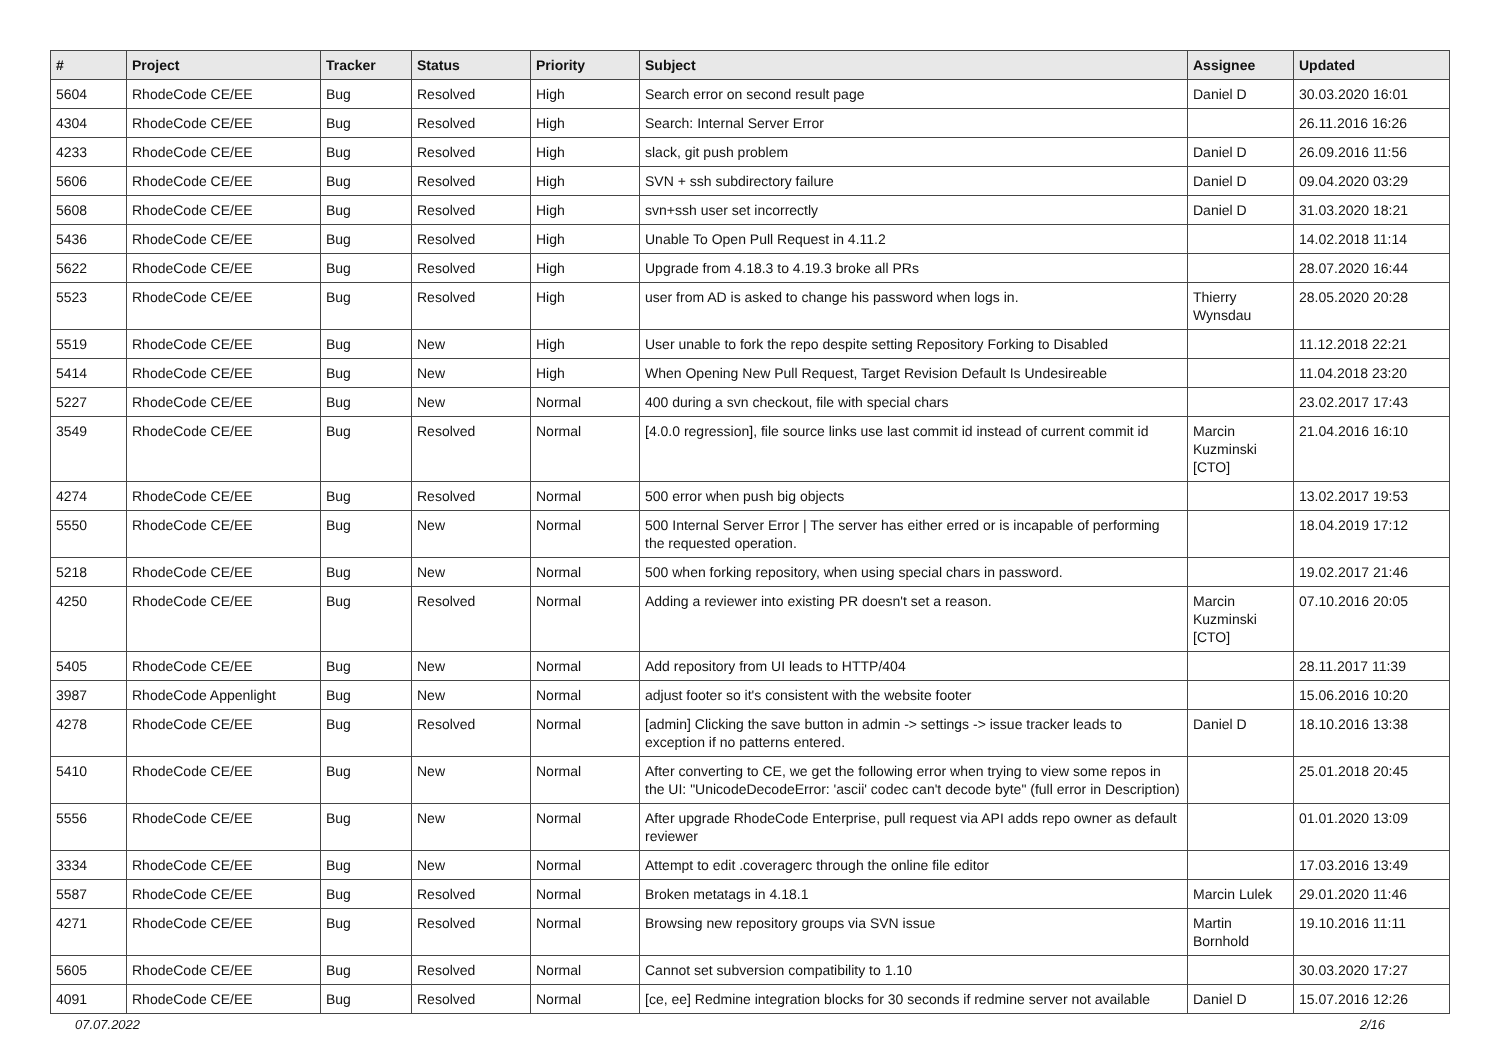| # | Project | Tracker | Status | Priority | Subject | Assignee | Updated |
| --- | --- | --- | --- | --- | --- | --- | --- |
| 5604 | RhodeCode CE/EE | Bug | Resolved | High | Search error on second result page | Daniel D | 30.03.2020 16:01 |
| 4304 | RhodeCode CE/EE | Bug | Resolved | High | Search: Internal Server Error | | 26.11.2016 16:26 |
| 4233 | RhodeCode CE/EE | Bug | Resolved | High | slack, git push problem | Daniel D | 26.09.2016 11:56 |
| 5606 | RhodeCode CE/EE | Bug | Resolved | High | SVN + ssh subdirectory failure | Daniel D | 09.04.2020 03:29 |
| 5608 | RhodeCode CE/EE | Bug | Resolved | High | svn+ssh user set incorrectly | Daniel D | 31.03.2020 18:21 |
| 5436 | RhodeCode CE/EE | Bug | Resolved | High | Unable To Open Pull Request in 4.11.2 | | 14.02.2018 11:14 |
| 5622 | RhodeCode CE/EE | Bug | Resolved | High | Upgrade from 4.18.3 to 4.19.3 broke all PRs | | 28.07.2020 16:44 |
| 5523 | RhodeCode CE/EE | Bug | Resolved | High | user from AD is asked to change his password when logs in. | Thierry Wynsdau | 28.05.2020 20:28 |
| 5519 | RhodeCode CE/EE | Bug | New | High | User unable to fork the repo despite setting Repository Forking to Disabled | | 11.12.2018 22:21 |
| 5414 | RhodeCode CE/EE | Bug | New | High | When Opening New Pull Request, Target Revision Default Is Undesireable | | 11.04.2018 23:20 |
| 5227 | RhodeCode CE/EE | Bug | New | Normal | 400 during a svn checkout, file with special chars | | 23.02.2017 17:43 |
| 3549 | RhodeCode CE/EE | Bug | Resolved | Normal | [4.0.0 regression], file source links use last commit id instead of current commit id | Marcin Kuzminski [CTO] | 21.04.2016 16:10 |
| 4274 | RhodeCode CE/EE | Bug | Resolved | Normal | 500 error when push big objects | | 13.02.2017 19:53 |
| 5550 | RhodeCode CE/EE | Bug | New | Normal | 500 Internal Server Error / The server has either erred or is incapable of performing the requested operation. | | 18.04.2019 17:12 |
| 5218 | RhodeCode CE/EE | Bug | New | Normal | 500 when forking repository, when using special chars in password. | | 19.02.2017 21:46 |
| 4250 | RhodeCode CE/EE | Bug | Resolved | Normal | Adding a reviewer into existing PR doesn't set a reason. | Marcin Kuzminski [CTO] | 07.10.2016 20:05 |
| 5405 | RhodeCode CE/EE | Bug | New | Normal | Add repository from UI leads to HTTP/404 | | 28.11.2017 11:39 |
| 3987 | RhodeCode Appenlight | Bug | New | Normal | adjust footer so it's consistent with the website footer | | 15.06.2016 10:20 |
| 4278 | RhodeCode CE/EE | Bug | Resolved | Normal | [admin] Clicking the save button in admin -> settings -> issue tracker leads to exception if no patterns entered. | Daniel D | 18.10.2016 13:38 |
| 5410 | RhodeCode CE/EE | Bug | New | Normal | After converting to CE, we get the following error when trying to view some repos in the UI: "UnicodeDecodeError: 'ascii' codec can't decode byte" (full error in Description) | | 25.01.2018 20:45 |
| 5556 | RhodeCode CE/EE | Bug | New | Normal | After upgrade RhodeCode Enterprise, pull request via API adds repo owner as default reviewer | | 01.01.2020 13:09 |
| 3334 | RhodeCode CE/EE | Bug | New | Normal | Attempt to edit .coveragerc through the online file editor | | 17.03.2016 13:49 |
| 5587 | RhodeCode CE/EE | Bug | Resolved | Normal | Broken metatags in 4.18.1 | Marcin Lulek | 29.01.2020 11:46 |
| 4271 | RhodeCode CE/EE | Bug | Resolved | Normal | Browsing new repository groups via SVN issue | Martin Bornhold | 19.10.2016 11:11 |
| 5605 | RhodeCode CE/EE | Bug | Resolved | Normal | Cannot set subversion compatibility to 1.10 | | 30.03.2020 17:27 |
| 4091 | RhodeCode CE/EE | Bug | Resolved | Normal | [ce, ee] Redmine integration blocks for 30 seconds if redmine server not available | Daniel D | 15.07.2016 12:26 |
07.07.2022 2/16